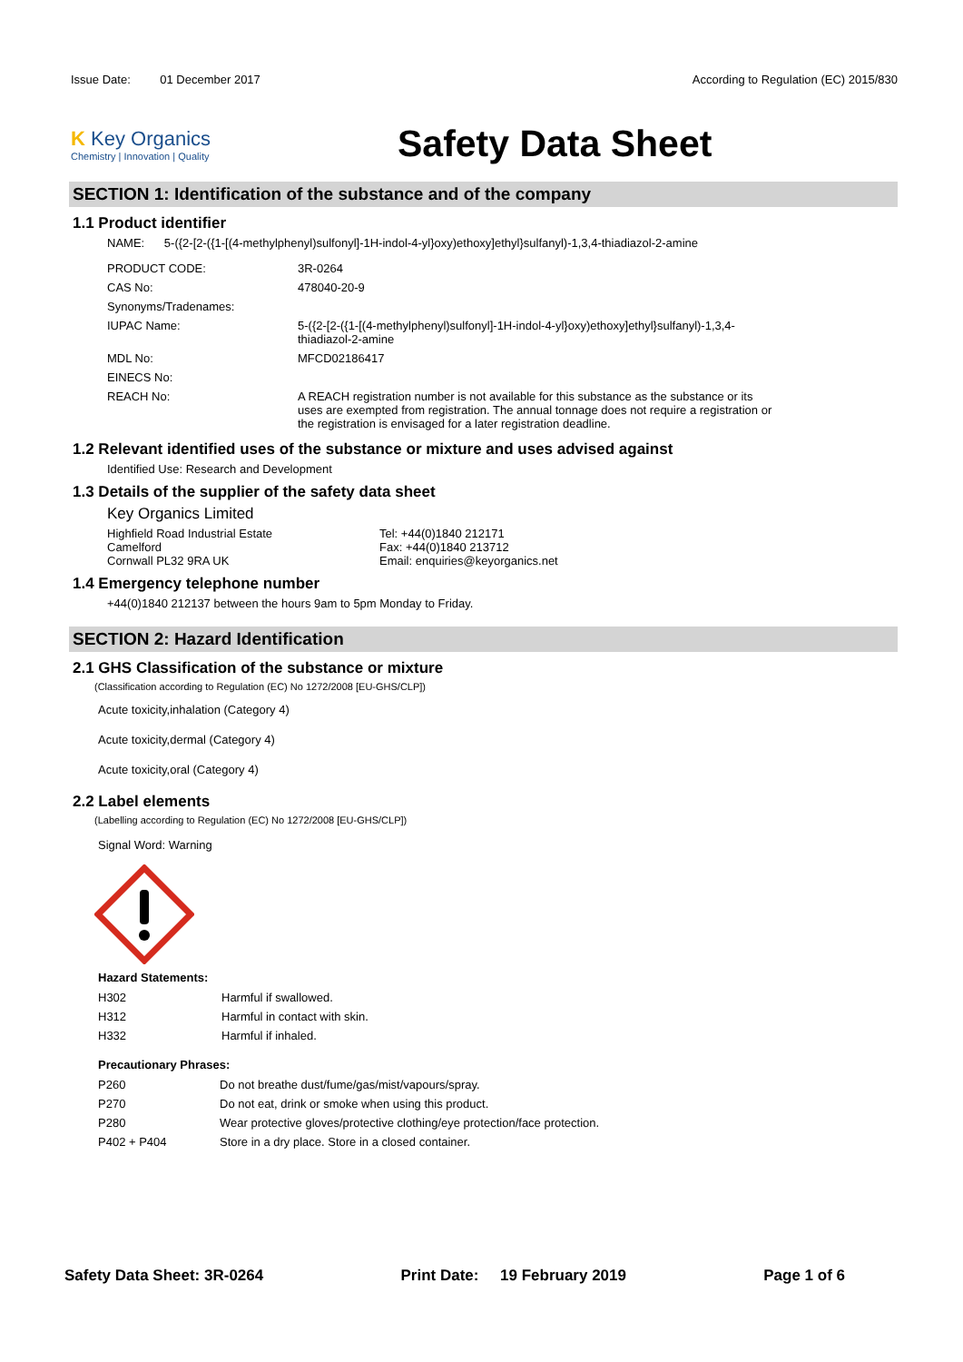Issue Date: 01 December 2017
According to Regulation (EC) 2015/830
K Key Organics
Chemistry | Innovation | Quality
Safety Data Sheet
SECTION 1: Identification of the substance and of the company
1.1 Product identifier
NAME: 5-({2-[2-({1-[(4-methylphenyl)sulfonyl]-1H-indol-4-yl}oxy)ethoxy]ethyl}sulfanyl)-1,3,4-thiadiazol-2-amine
| PRODUCT CODE: | 3R-0264 |
| CAS No: | 478040-20-9 |
| Synonyms/Tradenames: | |
| IUPAC Name: | 5-({2-[2-({1-[(4-methylphenyl)sulfonyl]-1H-indol-4-yl}oxy)ethoxy]ethyl}sulfanyl)-1,3,4-thiadiazol-2-amine |
| MDL No: | MFCD02186417 |
| EINECS No: | |
| REACH No: | A REACH registration number is not available for this substance as the substance or its uses are exempted from registration. The annual tonnage does not require a registration or the registration is envisaged for a later registration deadline. |
1.2 Relevant identified uses of the substance or mixture and uses advised against
Identified Use: Research and Development
1.3 Details of the supplier of the safety data sheet
Key Organics Limited
Highfield Road Industrial Estate
Camelford
Cornwall PL32 9RA UK
Tel: +44(0)1840 212171
Fax: +44(0)1840 213712
Email: enquiries@keyorganics.net
1.4 Emergency telephone number
+44(0)1840 212137 between the hours 9am to 5pm Monday to Friday.
SECTION 2: Hazard Identification
2.1 GHS Classification of the substance or mixture
(Classification according to Regulation (EC) No 1272/2008 [EU-GHS/CLP])
Acute toxicity,inhalation (Category 4)
Acute toxicity,dermal (Category 4)
Acute toxicity,oral (Category 4)
2.2 Label elements
(Labelling according to Regulation (EC) No 1272/2008 [EU-GHS/CLP])
Signal Word: Warning
Hazard Statements:
| H302 | Harmful if swallowed. |
| H312 | Harmful in contact with skin. |
| H332 | Harmful if inhaled. |
Precautionary Phrases:
| P260 | Do not breathe dust/fume/gas/mist/vapours/spray. |
| P270 | Do not eat, drink or smoke when using this product. |
| P280 | Wear protective gloves/protective clothing/eye protection/face protection. |
| P402 + P404 | Store in a dry place. Store in a closed container. |
Safety Data Sheet: 3R-0264 Print Date: 19 February 2019 Page 1 of 6